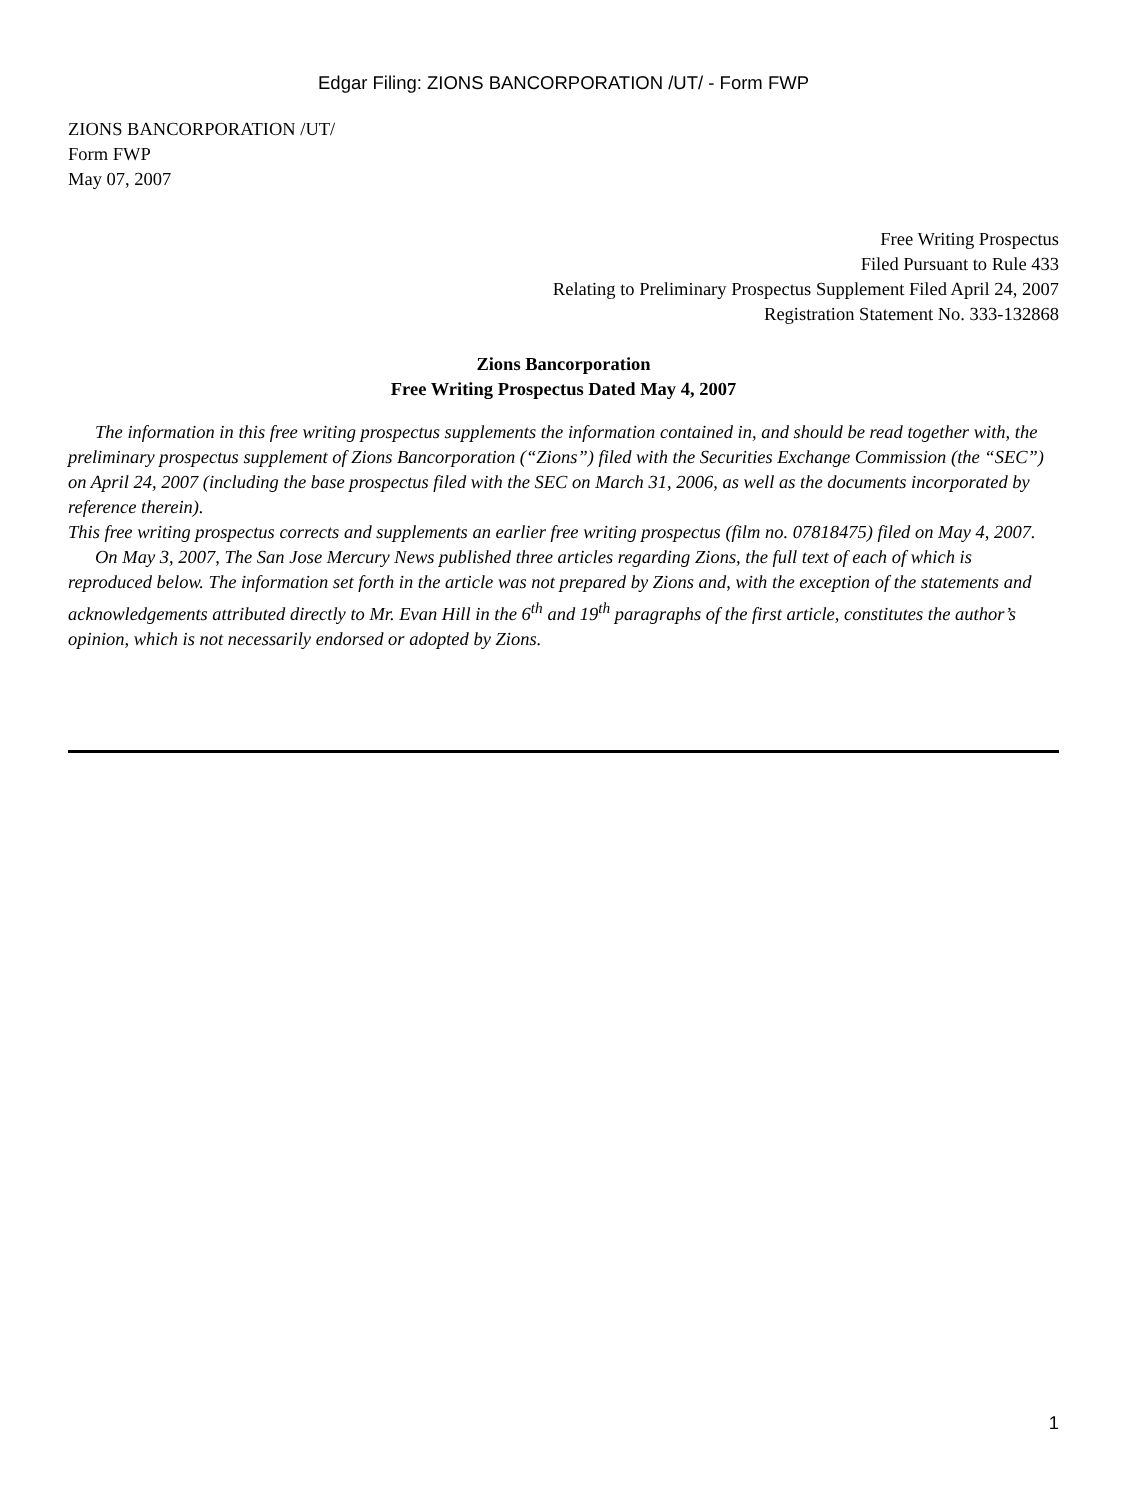Edgar Filing: ZIONS BANCORPORATION /UT/ - Form FWP
ZIONS BANCORPORATION /UT/
Form FWP
May 07, 2007
Free Writing Prospectus
Filed Pursuant to Rule 433
Relating to Preliminary Prospectus Supplement Filed April 24, 2007
Registration Statement No. 333-132868
Zions Bancorporation
Free Writing Prospectus Dated May 4, 2007
The information in this free writing prospectus supplements the information contained in, and should be read together with, the preliminary prospectus supplement of Zions Bancorporation (“Zions”) filed with the Securities Exchange Commission (the “SEC”) on April 24, 2007 (including the base prospectus filed with the SEC on March 31, 2006, as well as the documents incorporated by reference therein).
This free writing prospectus corrects and supplements an earlier free writing prospectus (film no. 07818475) filed on May 4, 2007.
On May 3, 2007, The San Jose Mercury News published three articles regarding Zions, the full text of each of which is reproduced below. The information set forth in the article was not prepared by Zions and, with the exception of the statements and acknowledgements attributed directly to Mr. Evan Hill in the 6<sup>th</sup> and 19<sup>th</sup> paragraphs of the first article, constitutes the author’s opinion, which is not necessarily endorsed or adopted by Zions.
1